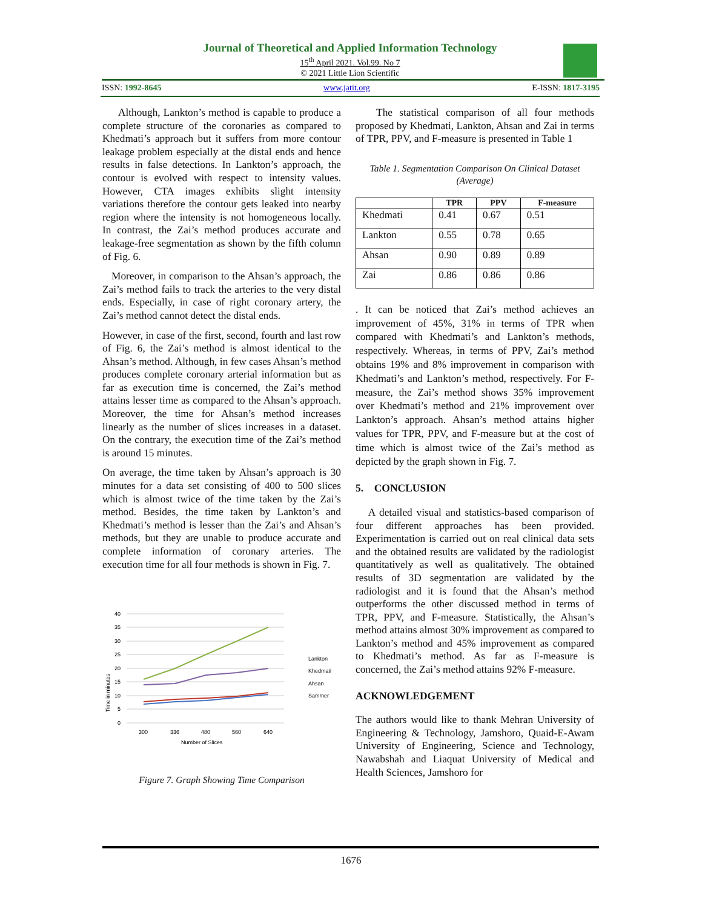Journal of Theoretical and Applied Information Technology
15<sup>th</sup> April 2021. Vol.99. No 7
© 2021 Little Lion Scientific
ISSN: 1992-8645 www.jatit.org E-ISSN: 1817-3195
Although, Lankton’s method is capable to produce a complete structure of the coronaries as compared to Khedmati’s approach but it suffers from more contour leakage problem especially at the distal ends and hence results in false detections. In Lankton’s approach, the contour is evolved with respect to intensity values. However, CTA images exhibits slight intensity variations therefore the contour gets leaked into nearby region where the intensity is not homogeneous locally. In contrast, the Zai’s method produces accurate and leakage-free segmentation as shown by the fifth column of Fig. 6.
Moreover, in comparison to the Ahsan’s approach, the Zai’s method fails to track the arteries to the very distal ends. Especially, in case of right coronary artery, the Zai’s method cannot detect the distal ends.
However, in case of the first, second, fourth and last row of Fig. 6, the Zai’s method is almost identical to the Ahsan’s method. Although, in few cases Ahsan’s method produces complete coronary arterial information but as far as execution time is concerned, the Zai’s method attains lesser time as compared to the Ahsan’s approach. Moreover, the time for Ahsan’s method increases linearly as the number of slices increases in a dataset. On the contrary, the execution time of the Zai’s method is around 15 minutes.
On average, the time taken by Ahsan’s approach is 30 minutes for a data set consisting of 400 to 500 slices which is almost twice of the time taken by the Zai’s method. Besides, the time taken by Lankton’s and Khedmati’s method is lesser than the Zai’s and Ahsan’s methods, but they are unable to produce accurate and complete information of coronary arteries. The execution time for all four methods is shown in Fig. 7.
40
35
30
25
20
15
10
5
0
300
336
480
560
640
Number of Slices
Time in minutes
Lankton
Khedmati
Ahsan
Sammer
Figure 7. Graph Showing Time Comparison
The statistical comparison of all four methods proposed by Khedmati, Lankton, Ahsan and Zai in terms of TPR, PPV, and F-measure is presented in Table 1
Table 1. Segmentation Comparison On Clinical Dataset (Average)
| | TPR | PPV | F-measure |
| --- | --- | --- | --- |
| Khedmati | 0.41 | 0.67 | 0.51 |
| Lankton | 0.55 | 0.78 | 0.65 |
| Ahsan | 0.90 | 0.89 | 0.89 |
| Zai | 0.86 | 0.86 | 0.86 |
. It can be noticed that Zai’s method achieves an improvement of 45%, 31% in terms of TPR when compared with Khedmati’s and Lankton’s methods, respectively. Whereas, in terms of PPV, Zai’s method obtains 19% and 8% improvement in comparison with Khedmati’s and Lankton’s method, respectively. For F-measure, the Zai’s method shows 35% improvement over Khedmati’s method and 21% improvement over Lankton’s approach. Ahsan’s method attains higher values for TPR, PPV, and F-measure but at the cost of time which is almost twice of the Zai’s method as depicted by the graph shown in Fig. 7.
5. CONCLUSION
A detailed visual and statistics-based comparison of four different approaches has been provided. Experimentation is carried out on real clinical data sets and the obtained results are validated by the radiologist quantitatively as well as qualitatively. The obtained results of 3D segmentation are validated by the radiologist and it is found that the Ahsan’s method outperforms the other discussed method in terms of TPR, PPV, and F-measure. Statistically, the Ahsan’s method attains almost 30% improvement as compared to Lankton’s method and 45% improvement as compared to Khedmati’s method. As far as F-measure is concerned, the Zai’s method attains 92% F-measure.
ACKNOWLEDGEMENT
The authors would like to thank Mehran University of Engineering & Technology, Jamshoro, Quaid-E-Awam University of Engineering, Science and Technology, Nawabshah and Liaquat University of Medical and Health Sciences, Jamshoro for
1676